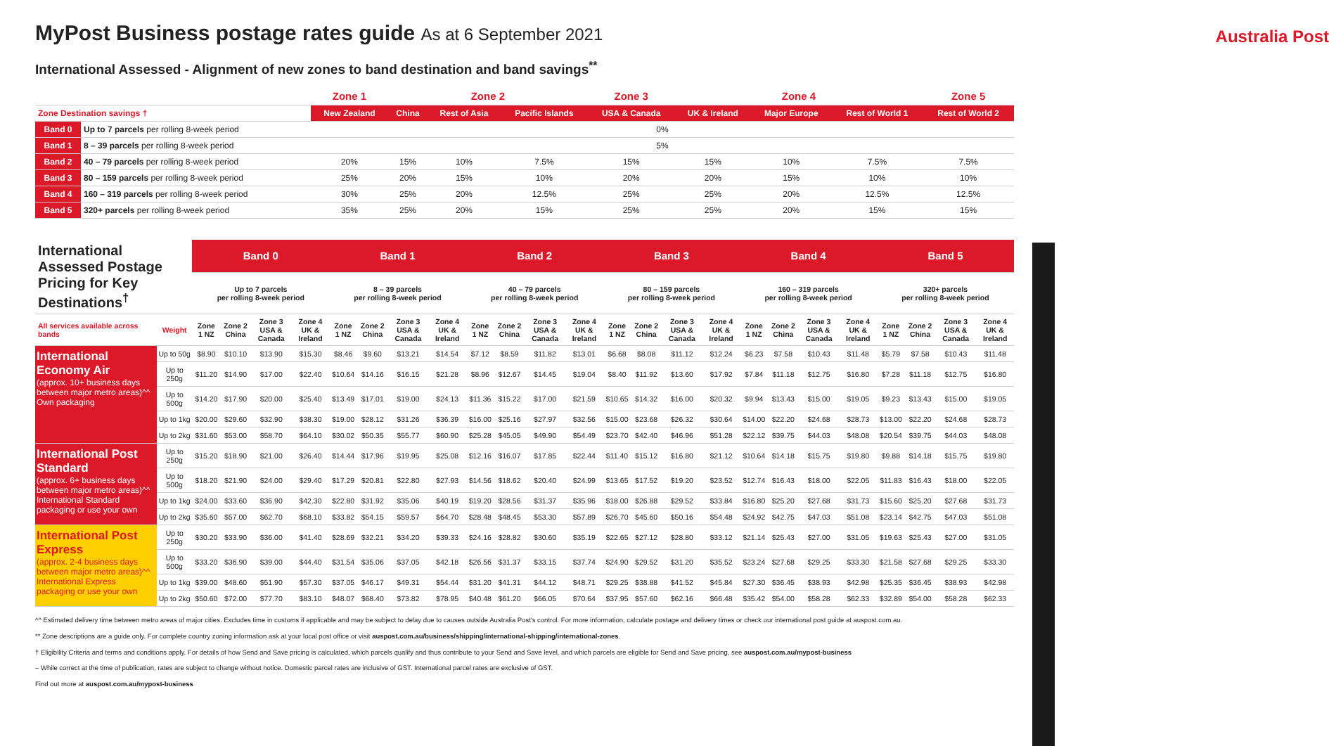Australia Post
MyPost Business postage rates guide As at 6 September 2021
International Assessed - Alignment of new zones to band destination and band savings<sup>**</sup>
| | | Zone 1 | Zone 2 | | | Zone 3 | Zone 4 | | | Zone 5 |
| --- | --- | --- | --- | --- | --- | --- | --- | --- | --- | --- |
| Zone Destination savings † | | New Zealand | China | Rest of Asia | Pacific Islands | USA & Canada | UK & Ireland | Major Europe | Rest of World 1 | Rest of World 2 |
| Band 0 | Up to 7 parcels per rolling 8-week period | 0% | | | | | | | | |
| Band 1 | 8 – 39 parcels per rolling 8-week period | 5% | | | | | | | | |
| Band 2 | 40 – 79 parcels per rolling 8-week period | 20% | 15% | 10% | 7.5% | 15% | 15% | 10% | 7.5% | 7.5% |
| Band 3 | 80 – 159 parcels per rolling 8-week period | 25% | 20% | 15% | 10% | 20% | 20% | 15% | 10% | 10% |
| Band 4 | 160 – 319 parcels per rolling 8-week period | 30% | 25% | 20% | 12.5% | 25% | 25% | 20% | 12.5% | 12.5% |
| Band 5 | 320+ parcels per rolling 8-week period | 35% | 25% | 20% | 15% | 25% | 25% | 20% | 15% | 15% |
| International Assessed Postage Pricing for Key Destinations<sup>†</sup> | | Band 0 | | | | Band 1 | | | | Band 2 | | | | Band 3 | | | | Band 4 | | | | Band 5 | | | |
| --- | --- | --- | --- | --- | --- | --- | --- | --- | --- | --- | --- | --- | --- | --- | --- | --- | --- | --- | --- | --- | --- | --- | --- | --- | --- |
| | | Up to 7 parcels per rolling 8-week period | | | | 8 – 39 parcels per rolling 8-week period | | | | 40 – 79 parcels per rolling 8-week period | | | | 80 – 159 parcels per rolling 8-week period | | | | 160 – 319 parcels per rolling 8-week period | | | | 320+ parcels per rolling 8-week period | | | |
| All services available across bands | Weight | Zone 1 NZ | Zone 2 China | Zone 3 USA & Canada | Zone 4 UK & Ireland | Zone 1 NZ | Zone 2 China | Zone 3 USA & Canada | Zone 4 UK & Ireland | Zone 1 NZ | Zone 2 China | Zone 3 USA & Canada | Zone 4 UK & Ireland | Zone 1 NZ | Zone 2 China | Zone 3 USA & Canada | Zone 4 UK & Ireland | Zone 1 NZ | Zone 2 China | Zone 3 USA & Canada | Zone 4 UK & Ireland | Zone 1 NZ | Zone 2 China | Zone 3 USA & Canada | Zone 4 UK & Ireland |
| International Economy Air (approx. 10+ business days between major metro areas)^^ Own packaging | Up to 50g | $8.90 | $10.10 | $13.90 | $15.30 | $8.46 | $9.60 | $13.21 | $14.54 | $7.12 | $8.59 | $11.82 | $13.01 | $6.68 | $8.08 | $11.12 | $12.24 | $6.23 | $7.58 | $10.43 | $11.48 | $5.79 | $7.58 | $10.43 | $11.48 |
| | Up to 250g | $11.20 | $14.90 | $17.00 | $22.40 | $10.64 | $14.16 | $16.15 | $21.28 | $8.96 | $12.67 | $14.45 | $19.04 | $8.40 | $11.92 | $13.60 | $17.92 | $7.84 | $11.18 | $12.75 | $16.80 | $7.28 | $11.18 | $12.75 | $16.80 |
| | Up to 500g | $14.20 | $17.90 | $20.00 | $25.40 | $13.49 | $17.01 | $19.00 | $24.13 | $11.36 | $15.22 | $17.00 | $21.59 | $10.65 | $14.32 | $16.00 | $20.32 | $9.94 | $13.43 | $15.00 | $19.05 | $9.23 | $13.43 | $15.00 | $19.05 |
| | Up to 1kg | $20.00 | $29.60 | $32.90 | $38.30 | $19.00 | $28.12 | $31.26 | $36.39 | $16.00 | $25.16 | $27.97 | $32.56 | $15.00 | $23.68 | $26.32 | $30.64 | $14.00 | $22.20 | $24.68 | $28.73 | $13.00 | $22.20 | $24.68 | $28.73 |
| | Up to 2kg | $31.60 | $53.00 | $58.70 | $64.10 | $30.02 | $50.35 | $55.77 | $60.90 | $25.28 | $45.05 | $49.90 | $54.49 | $23.70 | $42.40 | $46.96 | $51.28 | $22.12 | $39.75 | $44.03 | $48.08 | $20.54 | $39.75 | $44.03 | $48.08 |
| International Post Standard (approx. 6+ business days between major metro areas)^^ International Standard packaging or use your own | Up to 250g | $15.20 | $18.90 | $21.00 | $26.40 | $14.44 | $17.96 | $19.95 | $25.08 | $12.16 | $16.07 | $17.85 | $22.44 | $11.40 | $15.12 | $16.80 | $21.12 | $10.64 | $14.18 | $15.75 | $19.80 | $9.88 | $14.18 | $15.75 | $19.80 |
| | Up to 500g | $18.20 | $21.90 | $24.00 | $29.40 | $17.29 | $20.81 | $22.80 | $27.93 | $14.56 | $18.62 | $20.40 | $24.99 | $13.65 | $17.52 | $19.20 | $23.52 | $12.74 | $16.43 | $18.00 | $22.05 | $11.83 | $16.43 | $18.00 | $22.05 |
| | Up to 1kg | $24.00 | $33.60 | $36.90 | $42.30 | $22.80 | $31.92 | $35.06 | $40.19 | $19.20 | $28.56 | $31.37 | $35.96 | $18.00 | $26.88 | $29.52 | $33.84 | $16.80 | $25.20 | $27.68 | $31.73 | $15.60 | $25.20 | $27.68 | $31.73 |
| | Up to 2kg | $35.60 | $57.00 | $62.70 | $68.10 | $33.82 | $54.15 | $59.57 | $64.70 | $28.48 | $48.45 | $53.30 | $57.89 | $26.70 | $45.60 | $50.16 | $54.48 | $24.92 | $42.75 | $47.03 | $51.08 | $23.14 | $42.75 | $47.03 | $51.08 |
| International Post Express (approx. 2-4 business days between major metro areas)^^ International Express packaging or use your own | Up to 250g | $30.20 | $33.90 | $36.00 | $41.40 | $28.69 | $32.21 | $34.20 | $39.33 | $24.16 | $28.82 | $30.60 | $35.19 | $22.65 | $27.12 | $28.80 | $33.12 | $21.14 | $25.43 | $27.00 | $31.05 | $19.63 | $25.43 | $27.00 | $31.05 |
| | Up to 500g | $33.20 | $36.90 | $39.00 | $44.40 | $31.54 | $35.06 | $37.05 | $42.18 | $26.56 | $31.37 | $33.15 | $37.74 | $24.90 | $29.52 | $31.20 | $35.52 | $23.24 | $27.68 | $29.25 | $33.30 | $21.58 | $27.68 | $29.25 | $33.30 |
| | Up to 1kg | $39.00 | $48.60 | $51.90 | $57.30 | $37.05 | $46.17 | $49.31 | $54.44 | $31.20 | $41.31 | $44.12 | $48.71 | $29.25 | $38.88 | $41.52 | $45.84 | $27.30 | $36.45 | $38.93 | $42.98 | $25.35 | $36.45 | $38.93 | $42.98 |
| | Up to 2kg | $50.60 | $72.00 | $77.70 | $83.10 | $48.07 | $68.40 | $73.82 | $78.95 | $40.48 | $61.20 | $66.05 | $70.64 | $37.95 | $57.60 | $62.16 | $66.48 | $35.42 | $54.00 | $58.28 | $62.33 | $32.89 | $54.00 | $58.28 | $62.33 |
^^ Estimated delivery time between metro areas of major cities. Excludes time in customs if applicable and may be subject to delay due to causes outside Australia Post's control. For more information, calculate postage and delivery times or check our international post guide at auspost.com.au.
** Zone descriptions are a guide only. For complete country zoning information ask at your local post office or visit auspost.com.au/business/shipping/international-shipping/international-zones.
† Eligibility Criteria and terms and conditions apply. For details of how Send and Save pricing is calculated, which parcels qualify and thus contribute to your Send and Save level, and which parcels are eligible for Send and Save pricing, see auspost.com.au/mypost-business
– While correct at the time of publication, rates are subject to change without notice. Domestic parcel rates are inclusive of GST. International parcel rates are exclusive of GST.
Find out more at auspost.com.au/mypost-business